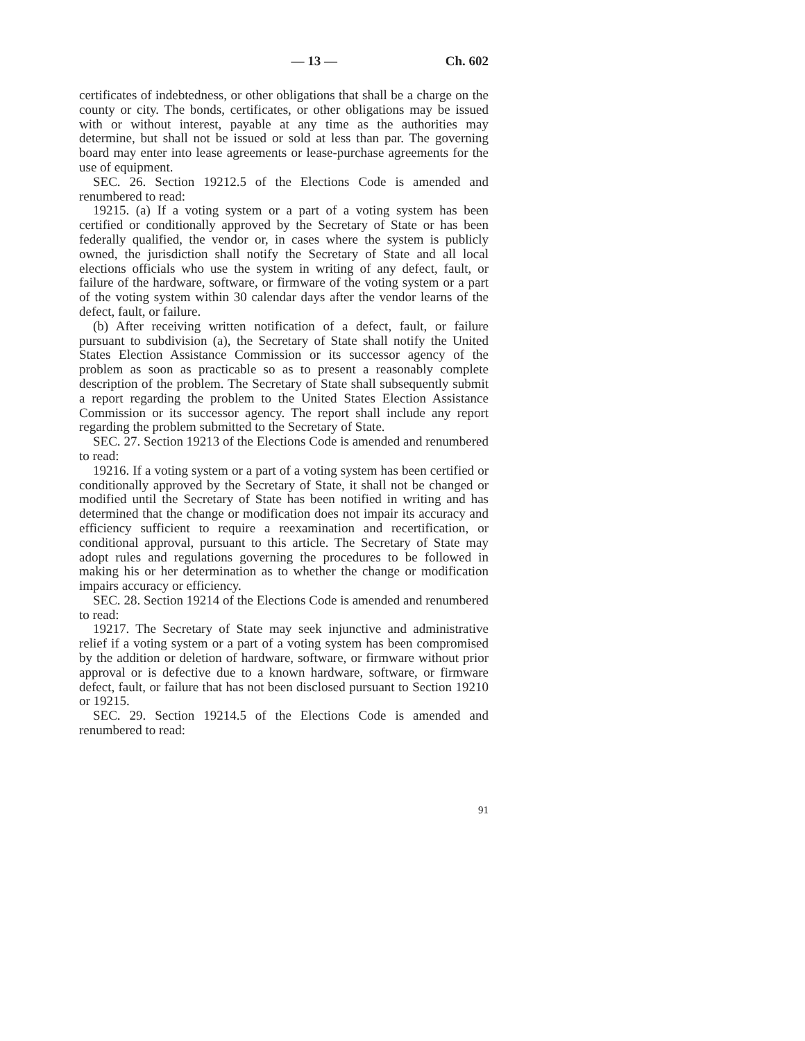— 13 — Ch. 602
certificates of indebtedness, or other obligations that shall be a charge on the county or city. The bonds, certificates, or other obligations may be issued with or without interest, payable at any time as the authorities may determine, but shall not be issued or sold at less than par. The governing board may enter into lease agreements or lease-purchase agreements for the use of equipment.
SEC. 26. Section 19212.5 of the Elections Code is amended and renumbered to read:
19215. (a) If a voting system or a part of a voting system has been certified or conditionally approved by the Secretary of State or has been federally qualified, the vendor or, in cases where the system is publicly owned, the jurisdiction shall notify the Secretary of State and all local elections officials who use the system in writing of any defect, fault, or failure of the hardware, software, or firmware of the voting system or a part of the voting system within 30 calendar days after the vendor learns of the defect, fault, or failure.
(b) After receiving written notification of a defect, fault, or failure pursuant to subdivision (a), the Secretary of State shall notify the United States Election Assistance Commission or its successor agency of the problem as soon as practicable so as to present a reasonably complete description of the problem. The Secretary of State shall subsequently submit a report regarding the problem to the United States Election Assistance Commission or its successor agency. The report shall include any report regarding the problem submitted to the Secretary of State.
SEC. 27. Section 19213 of the Elections Code is amended and renumbered to read:
19216. If a voting system or a part of a voting system has been certified or conditionally approved by the Secretary of State, it shall not be changed or modified until the Secretary of State has been notified in writing and has determined that the change or modification does not impair its accuracy and efficiency sufficient to require a reexamination and recertification, or conditional approval, pursuant to this article. The Secretary of State may adopt rules and regulations governing the procedures to be followed in making his or her determination as to whether the change or modification impairs accuracy or efficiency.
SEC. 28. Section 19214 of the Elections Code is amended and renumbered to read:
19217. The Secretary of State may seek injunctive and administrative relief if a voting system or a part of a voting system has been compromised by the addition or deletion of hardware, software, or firmware without prior approval or is defective due to a known hardware, software, or firmware defect, fault, or failure that has not been disclosed pursuant to Section 19210 or 19215.
SEC. 29. Section 19214.5 of the Elections Code is amended and renumbered to read:
91